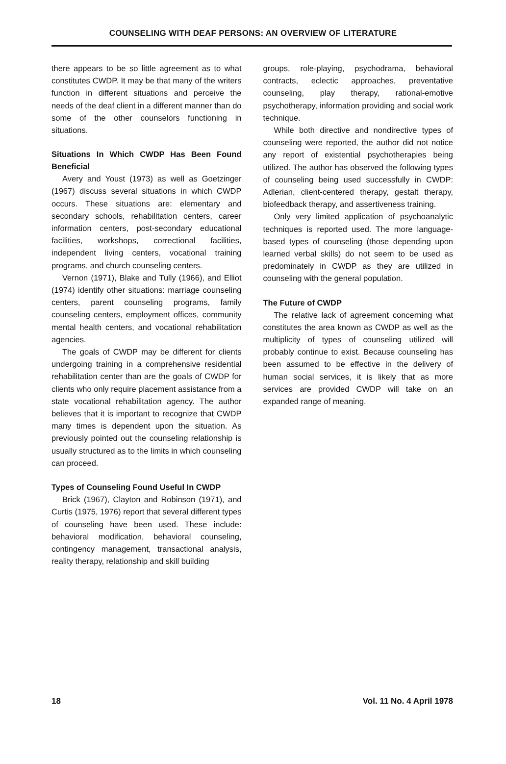COUNSELING WITH DEAF PERSONS: AN OVERVIEW OF LITERATURE
there appears to be so little agreement as to what constitutes CWDP. It may be that many of the writers function in different situations and perceive the needs of the deaf client in a different manner than do some of the other counselors functioning in situations.
Situations In Which CWDP Has Been Found Beneficial
Avery and Youst (1973) as well as Goetzinger (1967) discuss several situations in which CWDP occurs. These situations are: elementary and secondary schools, rehabilitation centers, career information centers, post-secondary educational facilities, workshops, correctional facilities, independent living centers, vocational training programs, and church counseling centers.
Vernon (1971), Blake and Tully (1966), and Elliot (1974) identify other situations: marriage counseling centers, parent counseling programs, family counseling centers, employment offices, community mental health centers, and vocational rehabilitation agencies.
The goals of CWDP may be different for clients undergoing training in a comprehensive residential rehabilitation center than are the goals of CWDP for clients who only require placement assistance from a state vocational rehabilitation agency. The author believes that it is important to recognize that CWDP many times is dependent upon the situation. As previously pointed out the counseling relationship is usually structured as to the limits in which counseling can proceed.
Types of Counseling Found Useful In CWDP
Brick (1967), Clayton and Robinson (1971), and Curtis (1975, 1976) report that several different types of counseling have been used. These include: behavioral modification, behavioral counseling, contingency management, transactional analysis, reality therapy, relationship and skill building
groups, role-playing, psychodrama, behavioral contracts, eclectic approaches, preventative counseling, play therapy, rational-emotive psychotherapy, information providing and social work technique.
While both directive and nondirective types of counseling were reported, the author did not notice any report of existential psychotherapies being utilized. The author has observed the following types of counseling being used successfully in CWDP: Adlerian, client-centered therapy, gestalt therapy, biofeedback therapy, and assertiveness training.
Only very limited application of psychoanalytic techniques is reported used. The more language-based types of counseling (those depending upon learned verbal skills) do not seem to be used as predominately in CWDP as they are utilized in counseling with the general population.
The Future of CWDP
The relative lack of agreement concerning what constitutes the area known as CWDP as well as the multiplicity of types of counseling utilized will probably continue to exist. Because counseling has been assumed to be effective in the delivery of human social services, it is likely that as more services are provided CWDP will take on an expanded range of meaning.
18 Vol. 11 No. 4 April 1978